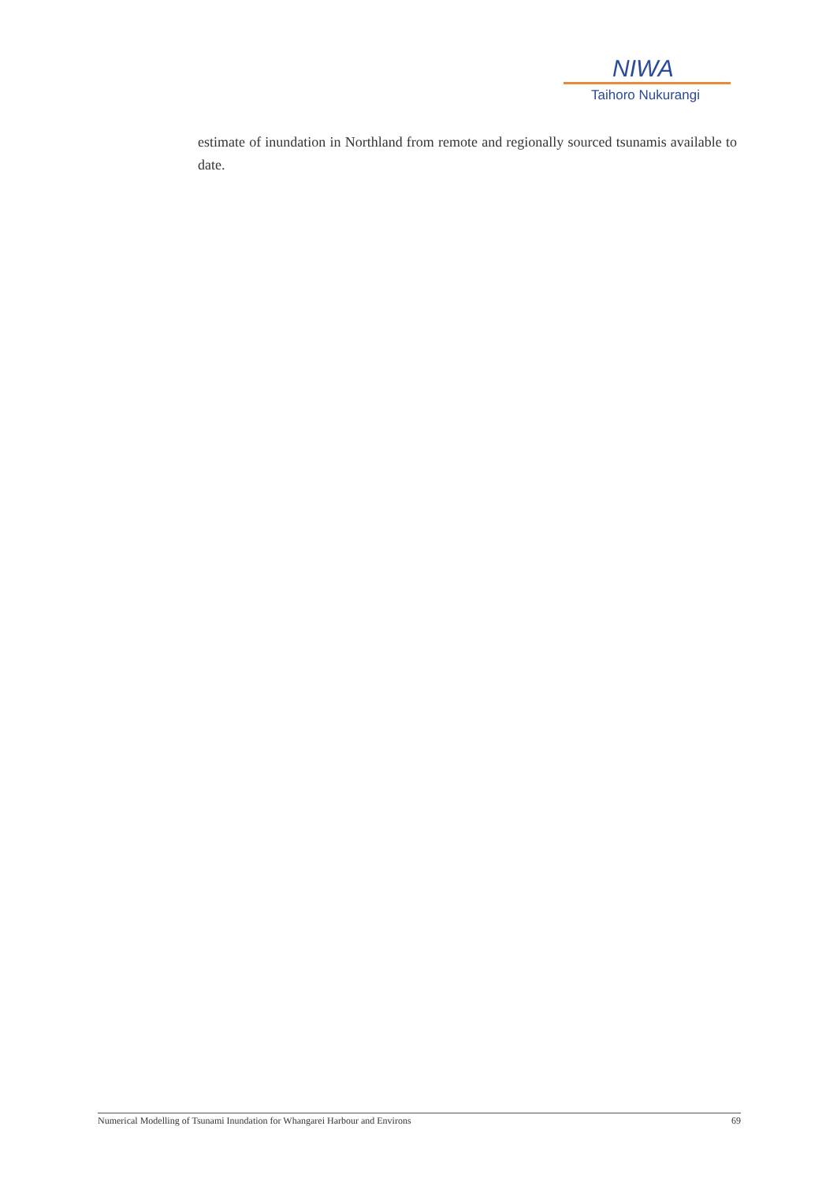NIWA
Taihoro Nukurangi
estimate of inundation in Northland from remote and regionally sourced tsunamis available to date.
Numerical Modelling of Tsunami Inundation for Whangarei Harbour and Environs 69